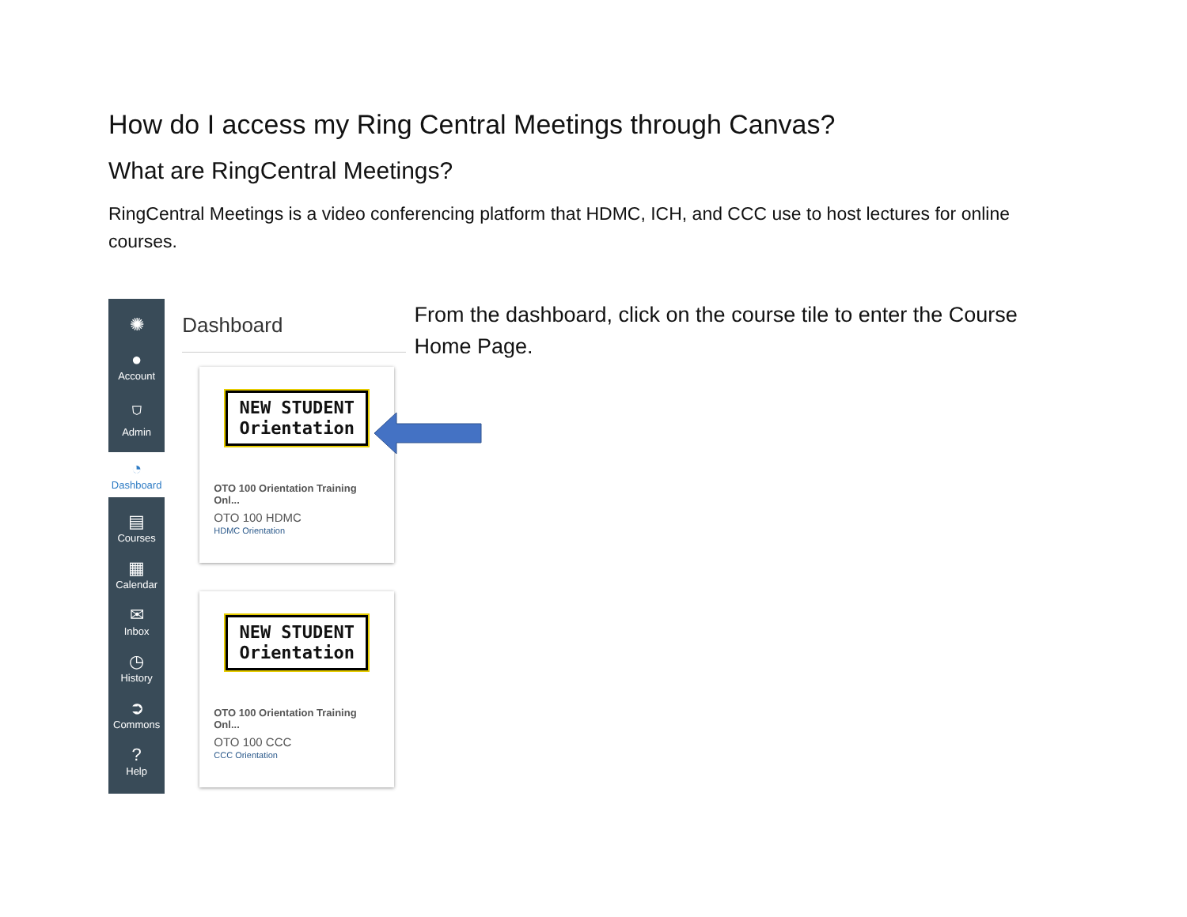How do I access my Ring Central Meetings through Canvas?
What are RingCentral Meetings?
RingCentral Meetings is a video conferencing platform that HDMC, ICH, and CCC use to host lectures for online courses.
✺
●
Account
⛉
Admin
◔
Dashboard
▤
Courses
▦
Calendar
✉
Inbox
◷
History
➲
Commons
?
Help
Dashboard
NEW STUDENT
Orientation
OTO 100 Orientation Training Onl...
OTO 100 HDMC
HDMC Orientation
NEW STUDENT
Orientation
OTO 100 Orientation Training Onl...
OTO 100 CCC
CCC Orientation
From the dashboard, click on the course tile to enter the Course Home Page.